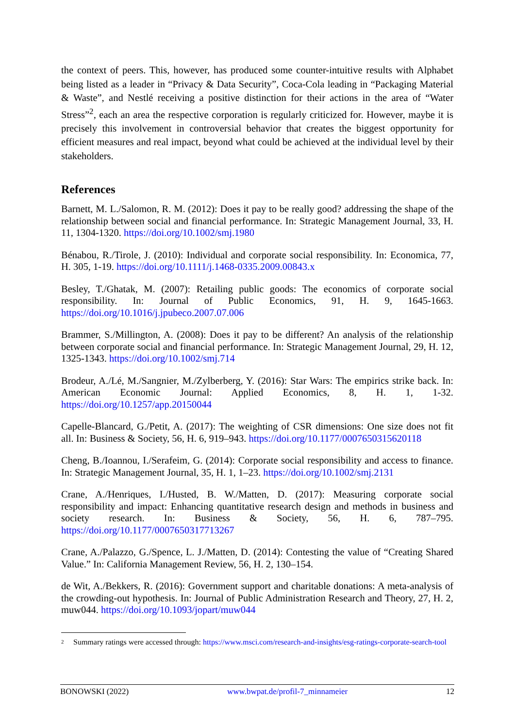the context of peers. This, however, has produced some counter-intuitive results with Alphabet being listed as a leader in “Privacy & Data Security”, Coca-Cola leading in “Packaging Material & Waste”, and Nestlé receiving a positive distinction for their actions in the area of “Water Stress”<sup>2</sup>, each an area the respective corporation is regularly criticized for. However, maybe it is precisely this involvement in controversial behavior that creates the biggest opportunity for efficient measures and real impact, beyond what could be achieved at the individual level by their stakeholders.
References
Barnett, M. L./Salomon, R. M. (2012): Does it pay to be really good? addressing the shape of the relationship between social and financial performance. In: Strategic Management Journal, 33, H. 11, 1304-1320. https://doi.org/10.1002/smj.1980
Bénabou, R./Tirole, J. (2010): Individual and corporate social responsibility. In: Economica, 77, H. 305, 1-19. https://doi.org/10.1111/j.1468-0335.2009.00843.x
Besley, T./Ghatak, M. (2007): Retailing public goods: The economics of corporate social responsibility. In: Journal of Public Economics, 91, H. 9, 1645-1663. https://doi.org/10.1016/j.jpubeco.2007.07.006
Brammer, S./Millington, A. (2008): Does it pay to be different? An analysis of the relationship between corporate social and financial performance. In: Strategic Management Journal, 29, H. 12, 1325-1343. https://doi.org/10.1002/smj.714
Brodeur, A./Lé, M./Sangnier, M./Zylberberg, Y. (2016): Star Wars: The empirics strike back. In: American Economic Journal: Applied Economics, 8, H. 1, 1-32. https://doi.org/10.1257/app.20150044
Capelle-Blancard, G./Petit, A. (2017): The weighting of CSR dimensions: One size does not fit all. In: Business & Society, 56, H. 6, 919–943. https://doi.org/10.1177/0007650315620118
Cheng, B./Ioannou, I./Serafeim, G. (2014): Corporate social responsibility and access to finance. In: Strategic Management Journal, 35, H. 1, 1–23. https://doi.org/10.1002/smj.2131
Crane, A./Henriques, I./Husted, B. W./Matten, D. (2017): Measuring corporate social responsibility and impact: Enhancing quantitative research design and methods in business and society research. In: Business & Society, 56, H. 6, 787–795. https://doi.org/10.1177/0007650317713267
Crane, A./Palazzo, G./Spence, L. J./Matten, D. (2014): Contesting the value of “Creating Shared Value.” In: California Management Review, 56, H. 2, 130–154.
de Wit, A./Bekkers, R. (2016): Government support and charitable donations: A meta-analysis of the crowding-out hypothesis. In: Journal of Public Administration Research and Theory, 27, H. 2, muw044. https://doi.org/10.1093/jopart/muw044
2 Summary ratings were accessed through: https://www.msci.com/research-and-insights/esg-ratings-corporate-search-tool
BONOWSKI (2022) www.bwpat.de/profil-7_minnameier 12